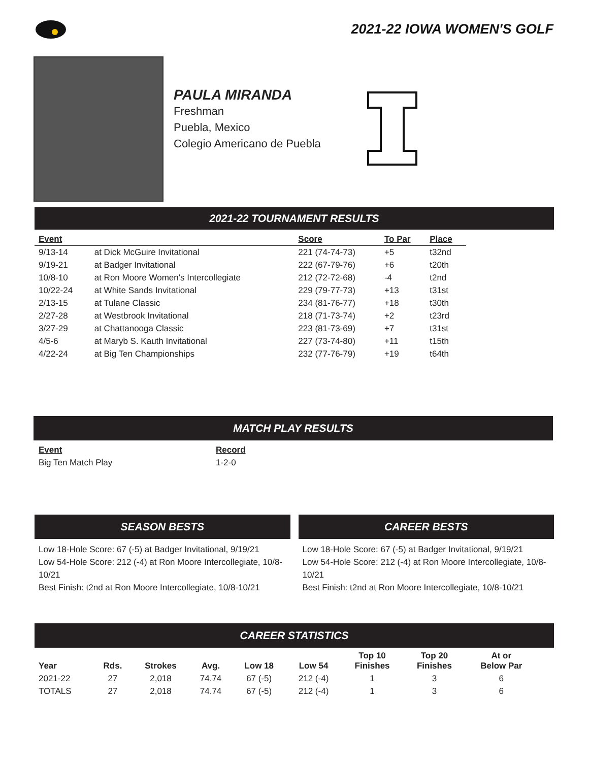2021-22 IOWA WOMEN'S GOLF
PAULA MIRANDA
Freshman
Puebla, Mexico
Colegio Americano de Puebla
2021-22 TOURNAMENT RESULTS
| Event | | Score | To Par | Place |
| --- | --- | --- | --- | --- |
| 9/13-14 | at Dick McGuire Invitational | 221 (74-74-73) | +5 | t32nd |
| 9/19-21 | at Badger Invitational | 222 (67-79-76) | +6 | t20th |
| 10/8-10 | at Ron Moore Women's Intercollegiate | 212 (72-72-68) | -4 | t2nd |
| 10/22-24 | at White Sands Invitational | 229 (79-77-73) | +13 | t31st |
| 2/13-15 | at Tulane Classic | 234 (81-76-77) | +18 | t30th |
| 2/27-28 | at Westbrook Invitational | 218 (71-73-74) | +2 | t23rd |
| 3/27-29 | at Chattanooga Classic | 223 (81-73-69) | +7 | t31st |
| 4/5-6 | at Maryb S. Kauth Invitational | 227 (73-74-80) | +11 | t15th |
| 4/22-24 | at Big Ten Championships | 232 (77-76-79) | +19 | t64th |
MATCH PLAY RESULTS
| Event | Record |
| --- | --- |
| Big Ten Match Play | 1-2-0 |
SEASON BESTS
Low 18-Hole Score: 67 (-5) at Badger Invitational, 9/19/21
Low 54-Hole Score: 212 (-4) at Ron Moore Intercollegiate, 10/8-10/21
Best Finish: t2nd at Ron Moore Intercollegiate, 10/8-10/21
CAREER BESTS
Low 18-Hole Score: 67 (-5) at Badger Invitational, 9/19/21
Low 54-Hole Score: 212 (-4) at Ron Moore Intercollegiate, 10/8-10/21
Best Finish: t2nd at Ron Moore Intercollegiate, 10/8-10/21
CAREER STATISTICS
| Year | Rds. | Strokes | Avg. | Low 18 | Low 54 | Top 10 Finishes | Top 20 Finishes | At or Below Par |
| --- | --- | --- | --- | --- | --- | --- | --- | --- |
| 2021-22 | 27 | 2,018 | 74.74 | 67 (-5) | 212 (-4) | 1 | 3 | 6 |
| TOTALS | 27 | 2,018 | 74.74 | 67 (-5) | 212 (-4) | 1 | 3 | 6 |